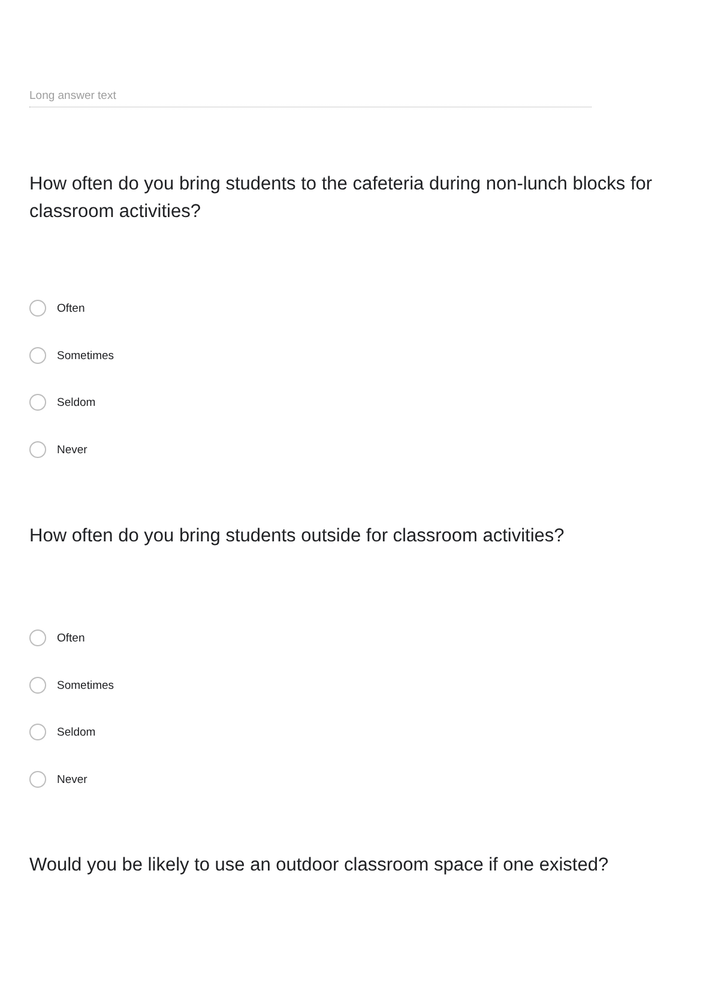Long answer text
How often do you bring students to the cafeteria during non-lunch blocks for classroom activities?
Often
Sometimes
Seldom
Never
How often do you bring students outside for classroom activities?
Often
Sometimes
Seldom
Never
Would you be likely to use an outdoor classroom space if one existed?